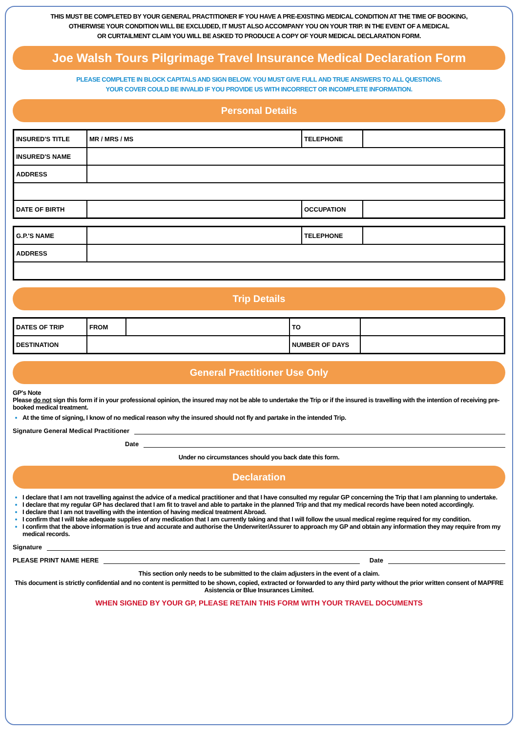THIS MUST BE COMPLETED BY YOUR GENERAL PRACTITIONER IF YOU HAVE A PRE-EXISTING MEDICAL CONDITION AT THE TIME OF BOOKING,
OTHERWISE YOUR CONDITION WILL BE EXCLUDED, IT MUST ALSO ACCOMPANY YOU ON YOUR TRIP. IN THE EVENT OF A MEDICAL
OR CURTAILMENT CLAIM YOU WILL BE ASKED TO PRODUCE A COPY OF YOUR MEDICAL DECLARATION FORM.
Joe Walsh Tours Pilgrimage Travel Insurance Medical Declaration Form
PLEASE COMPLETE IN BLOCK CAPITALS AND SIGN BELOW. YOU MUST GIVE FULL AND TRUE ANSWERS TO ALL QUESTIONS.
YOUR COVER COULD BE INVALID IF YOU PROVIDE US WITH INCORRECT OR INCOMPLETE INFORMATION.
Personal Details
| INSURED'S TITLE | MR / MRS / MS | TELEPHONE | |
| INSURED'S NAME | | | |
| ADDRESS | | | |
| DATE OF BIRTH | | OCCUPATION | |
| G.P.'S NAME | | TELEPHONE | |
| ADDRESS | | | |
Trip Details
| DATES OF TRIP | FROM | | TO | |
| DESTINATION | | | NUMBER OF DAYS | |
General Practitioner Use Only
GP's Note
Please do not sign this form if in your professional opinion, the insured may not be able to undertake the Trip or if the insured is travelling with the intention of receiving pre-booked medical treatment.
At the time of signing, I know of no medical reason why the insured should not fly and partake in the intended Trip.
Signature General Medical Practitioner
Date
Under no circumstances should you back date this form.
Declaration
I declare that I am not travelling against the advice of a medical practitioner and that I have consulted my regular GP concerning the Trip that I am planning to undertake.
I declare that my regular GP has declared that I am fit to travel and able to partake in the planned Trip and that my medical records have been noted accordingly.
I declare that I am not travelling with the intention of having medical treatment Abroad.
I confirm that I will take adequate supplies of any medication that I am currently taking and that I will follow the usual medical regime required for my condition.
I confirm that the above information is true and accurate and authorise the Underwriter/Assurer to approach my GP and obtain any information they may require from my medical records.
Signature
PLEASE PRINT NAME HERE Date
This section only needs to be submitted to the claim adjusters in the event of a claim.
This document is strictly confidential and no content is permitted to be shown, copied, extracted or forwarded to any third party without the prior written consent of MAPFRE Asistencia or Blue Insurances Limited.
WHEN SIGNED BY YOUR GP, PLEASE RETAIN THIS FORM WITH YOUR TRAVEL DOCUMENTS